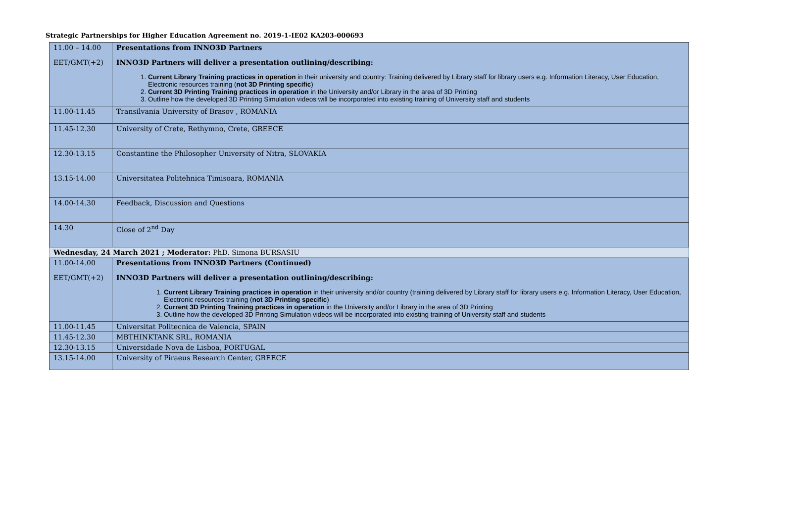Strategic Partnerships for Higher Education Agreement no. 2019-1-IE02 KA203-000693
| 11.00 – 14.00 EET/GMT(+2) | Presentations from INNO3D Partners INNO3D Partners will deliver a presentation outlining/describing: 1. Current Library Training practices in operation in their university and country: Training delivered by Library staff for library users e.g. Information Literacy, User Education, Electronic resources training ( not 3D Printing specific ) 2. Current 3D Printing Training practices in operation in the University and/or Library in the area of 3D Printing 3. Outline how the developed 3D Printing Simulation videos will be incorporated into existing training of University staff and students |
| 11.00-11.45 | Transilvania University of Brasov , ROMANIA |
| 11.45-12.30 | University of Crete, Rethymno, Crete, GREECE |
| 12.30-13.15 | Constantine the Philosopher University of Nitra, SLOVAKIA |
| 13.15-14.00 | Universitatea Politehnica Timisoara, ROMANIA |
| 14.00-14.30 | Feedback, Discussion and Questions |
| 14.30 | Close of 2<sup>nd</sup> Day |
| Wednesday, 24 March 2021 ; Moderator: PhD. Simona BURSASIU | |
| 11.00-14.00 EET/GMT(+2) | Presentations from INNO3D Partners (Continued) INNO3D Partners will deliver a presentation outlining/describing: 1. Current Library Training practices in operation in their university and/or country (training delivered by Library staff for library users e.g. Information Literacy, User Education, Electronic resources training ( not 3D Printing specific ) 2. Current 3D Printing Training practices in operation in the University and/or Library in the area of 3D Printing 3. Outline how the developed 3D Printing Simulation videos will be incorporated into existing training of University staff and students |
| 11.00-11.45 | Universitat Politecnica de Valencia, SPAIN |
| 11.45-12.30 | MBTHINKTANK SRL, ROMANIA |
| 12.30-13.15 | Universidade Nova de Lisboa, PORTUGAL |
| 13.15-14.00 | University of Piraeus Research Center, GREECE |